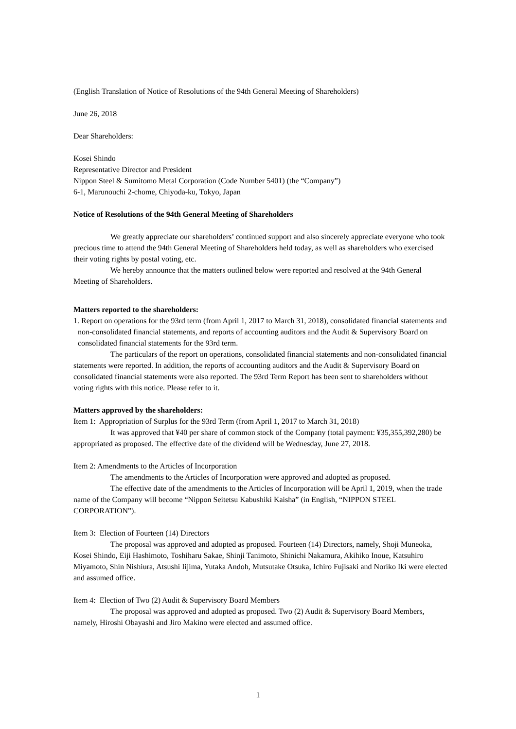(English Translation of Notice of Resolutions of the 94th General Meeting of Shareholders)
June 26, 2018
Dear Shareholders:
Kosei Shindo
Representative Director and President
Nippon Steel & Sumitomo Metal Corporation (Code Number 5401) (the “Company”)
6-1, Marunouchi 2-chome, Chiyoda-ku, Tokyo, Japan
Notice of Resolutions of the 94th General Meeting of Shareholders
We greatly appreciate our shareholders’ continued support and also sincerely appreciate everyone who took precious time to attend the 94th General Meeting of Shareholders held today, as well as shareholders who exercised their voting rights by postal voting, etc.
We hereby announce that the matters outlined below were reported and resolved at the 94th General Meeting of Shareholders.
Matters reported to the shareholders:
1. Report on operations for the 93rd term (from April 1, 2017 to March 31, 2018), consolidated financial statements and non-consolidated financial statements, and reports of accounting auditors and the Audit & Supervisory Board on consolidated financial statements for the 93rd term.
The particulars of the report on operations, consolidated financial statements and non-consolidated financial statements were reported. In addition, the reports of accounting auditors and the Audit & Supervisory Board on consolidated financial statements were also reported. The 93rd Term Report has been sent to shareholders without voting rights with this notice. Please refer to it.
Matters approved by the shareholders:
Item 1: Appropriation of Surplus for the 93rd Term (from April 1, 2017 to March 31, 2018)
It was approved that ¥40 per share of common stock of the Company (total payment: ¥35,355,392,280) be appropriated as proposed. The effective date of the dividend will be Wednesday, June 27, 2018.
Item 2: Amendments to the Articles of Incorporation
The amendments to the Articles of Incorporation were approved and adopted as proposed.
The effective date of the amendments to the Articles of Incorporation will be April 1, 2019, when the trade name of the Company will become “Nippon Seitetsu Kabushiki Kaisha” (in English, “NIPPON STEEL CORPORATION”).
Item 3: Election of Fourteen (14) Directors
The proposal was approved and adopted as proposed. Fourteen (14) Directors, namely, Shoji Muneoka, Kosei Shindo, Eiji Hashimoto, Toshiharu Sakae, Shinji Tanimoto, Shinichi Nakamura, Akihiko Inoue, Katsuhiro Miyamoto, Shin Nishiura, Atsushi Iijima, Yutaka Andoh, Mutsutake Otsuka, Ichiro Fujisaki and Noriko Iki were elected and assumed office.
Item 4: Election of Two (2) Audit & Supervisory Board Members
The proposal was approved and adopted as proposed. Two (2) Audit & Supervisory Board Members, namely, Hiroshi Obayashi and Jiro Makino were elected and assumed office.
1